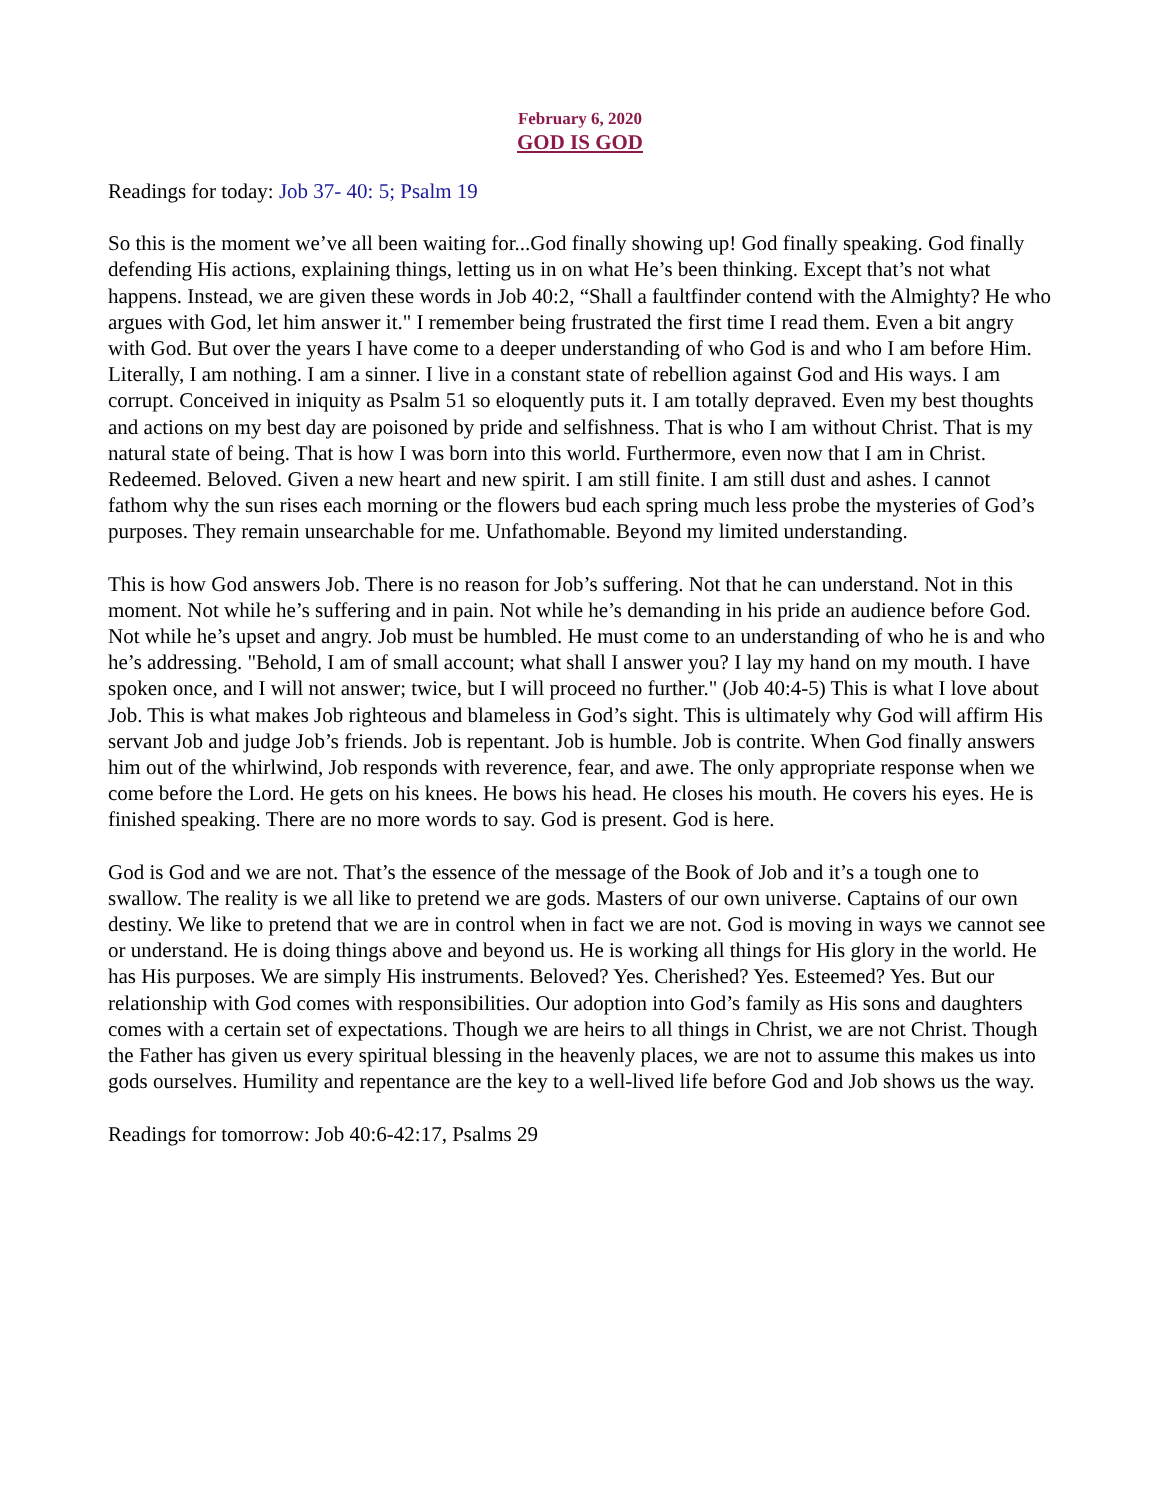February 6, 2020
GOD IS GOD
Readings for today: Job 37- 40: 5; Psalm 19
So this is the moment we’ve all been waiting for...God finally showing up! God finally speaking. God finally defending His actions, explaining things, letting us in on what He’s been thinking. Except that’s not what happens. Instead, we are given these words in Job 40:2, “Shall a faultfinder contend with the Almighty? He who argues with God, let him answer it." I remember being frustrated the first time I read them. Even a bit angry with God. But over the years I have come to a deeper understanding of who God is and who I am before Him. Literally, I am nothing. I am a sinner. I live in a constant state of rebellion against God and His ways. I am corrupt. Conceived in iniquity as Psalm 51 so eloquently puts it. I am totally depraved. Even my best thoughts and actions on my best day are poisoned by pride and selfishness. That is who I am without Christ. That is my natural state of being. That is how I was born into this world. Furthermore, even now that I am in Christ. Redeemed. Beloved. Given a new heart and new spirit. I am still finite. I am still dust and ashes. I cannot fathom why the sun rises each morning or the flowers bud each spring much less probe the mysteries of God’s purposes. They remain unsearchable for me. Unfathomable. Beyond my limited understanding.
This is how God answers Job. There is no reason for Job’s suffering. Not that he can understand. Not in this moment. Not while he’s suffering and in pain. Not while he’s demanding in his pride an audience before God. Not while he’s upset and angry. Job must be humbled. He must come to an understanding of who he is and who he’s addressing. "Behold, I am of small account; what shall I answer you? I lay my hand on my mouth. I have spoken once, and I will not answer; twice, but I will proceed no further." (Job 40:4-5) This is what I love about Job. This is what makes Job righteous and blameless in God’s sight. This is ultimately why God will affirm His servant Job and judge Job’s friends. Job is repentant. Job is humble. Job is contrite. When God finally answers him out of the whirlwind, Job responds with reverence, fear, and awe. The only appropriate response when we come before the Lord. He gets on his knees. He bows his head. He closes his mouth. He covers his eyes. He is finished speaking. There are no more words to say. God is present. God is here.
God is God and we are not. That’s the essence of the message of the Book of Job and it’s a tough one to swallow. The reality is we all like to pretend we are gods. Masters of our own universe. Captains of our own destiny. We like to pretend that we are in control when in fact we are not. God is moving in ways we cannot see or understand. He is doing things above and beyond us. He is working all things for His glory in the world. He has His purposes. We are simply His instruments. Beloved? Yes. Cherished? Yes. Esteemed? Yes. But our relationship with God comes with responsibilities. Our adoption into God’s family as His sons and daughters comes with a certain set of expectations. Though we are heirs to all things in Christ, we are not Christ. Though the Father has given us every spiritual blessing in the heavenly places, we are not to assume this makes us into gods ourselves. Humility and repentance are the key to a well-lived life before God and Job shows us the way.
Readings for tomorrow: Job 40:6-42:17, Psalms 29